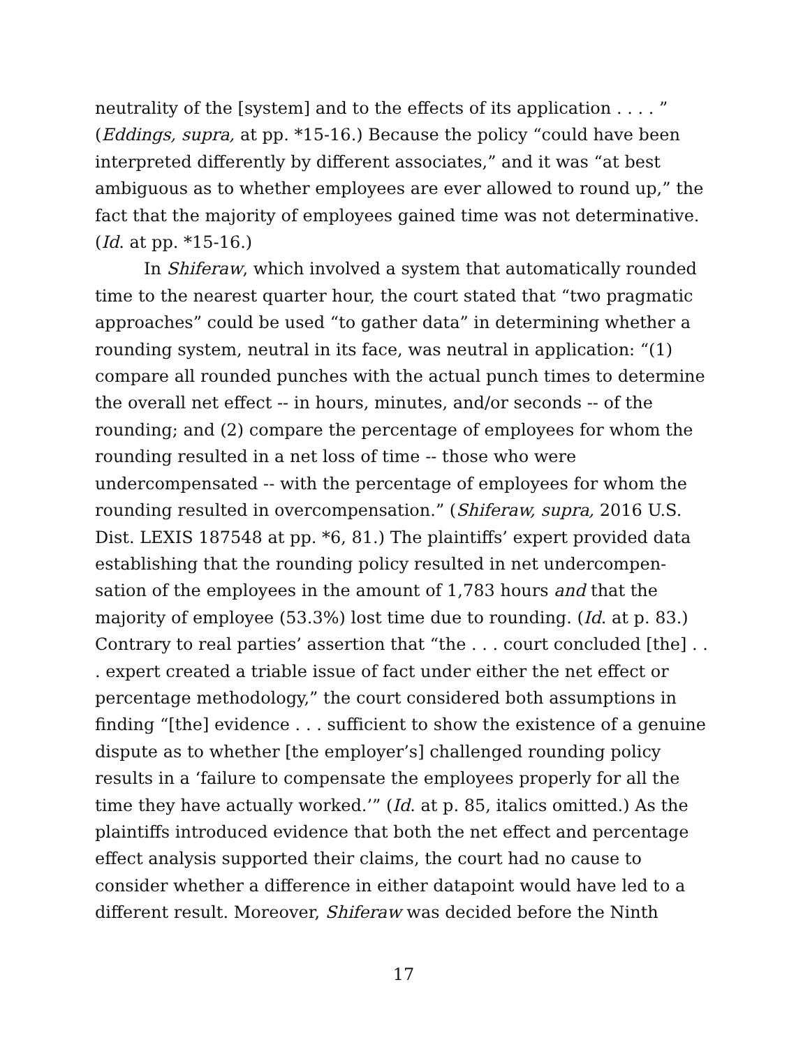neutrality of the [system] and to the effects of its application . . . . ” (Eddings, supra, at pp. *15-16.) Because the policy “could have been interpreted differently by different associates,” and it was “at best ambiguous as to whether employees are ever allowed to round up,” the fact that the majority of employees gained time was not determinative. (Id. at pp. *15-16.)
In Shiferaw, which involved a system that automatically rounded time to the nearest quarter hour, the court stated that “two pragmatic approaches” could be used “to gather data” in determining whether a rounding system, neutral in its face, was neutral in application: “(1) compare all rounded punches with the actual punch times to determine the overall net effect -- in hours, minutes, and/or seconds -- of the rounding; and (2) compare the percentage of employees for whom the rounding resulted in a net loss of time -- those who were undercompensated -- with the percentage of employees for whom the rounding resulted in overcompensation.” (Shiferaw, supra, 2016 U.S. Dist. LEXIS 187548 at pp. *6, 81.) The plaintiffs’ expert provided data establishing that the rounding policy resulted in net undercompen-sation of the employees in the amount of 1,783 hours and that the majority of employee (53.3%) lost time due to rounding. (Id. at p. 83.) Contrary to real parties’ assertion that “the . . . court concluded [the] . . . expert created a triable issue of fact under either the net effect or percentage methodology,” the court considered both assumptions in finding “[the] evidence . . . sufficient to show the existence of a genuine dispute as to whether [the employer’s] challenged rounding policy results in a ‘failure to compensate the employees properly for all the time they have actually worked.’” (Id. at p. 85, italics omitted.) As the plaintiffs introduced evidence that both the net effect and percentage effect analysis supported their claims, the court had no cause to consider whether a difference in either datapoint would have led to a different result. Moreover, Shiferaw was decided before the Ninth
17